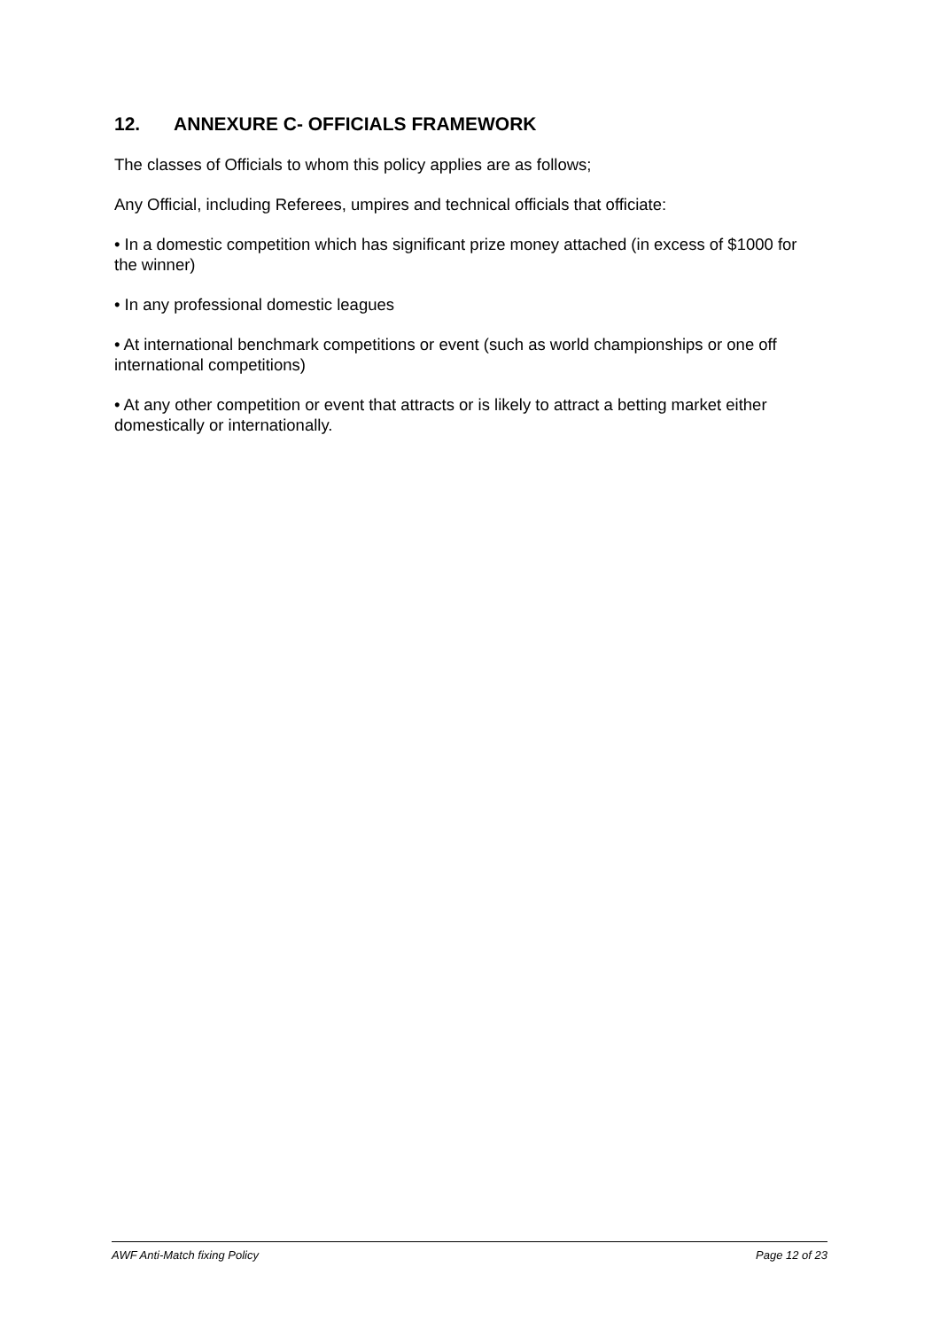12. ANNEXURE C- OFFICIALS FRAMEWORK
The classes of Officials to whom this policy applies are as follows;
Any Official, including Referees, umpires and technical officials that officiate:
• In a domestic competition which has significant prize money attached (in excess of $1000 for the winner)
• In any professional domestic leagues
• At international benchmark competitions or event (such as world championships or one off international competitions)
• At any other competition or event that attracts or is likely to attract a betting market either domestically or internationally.
AWF Anti-Match fixing Policy Page 12 of 23